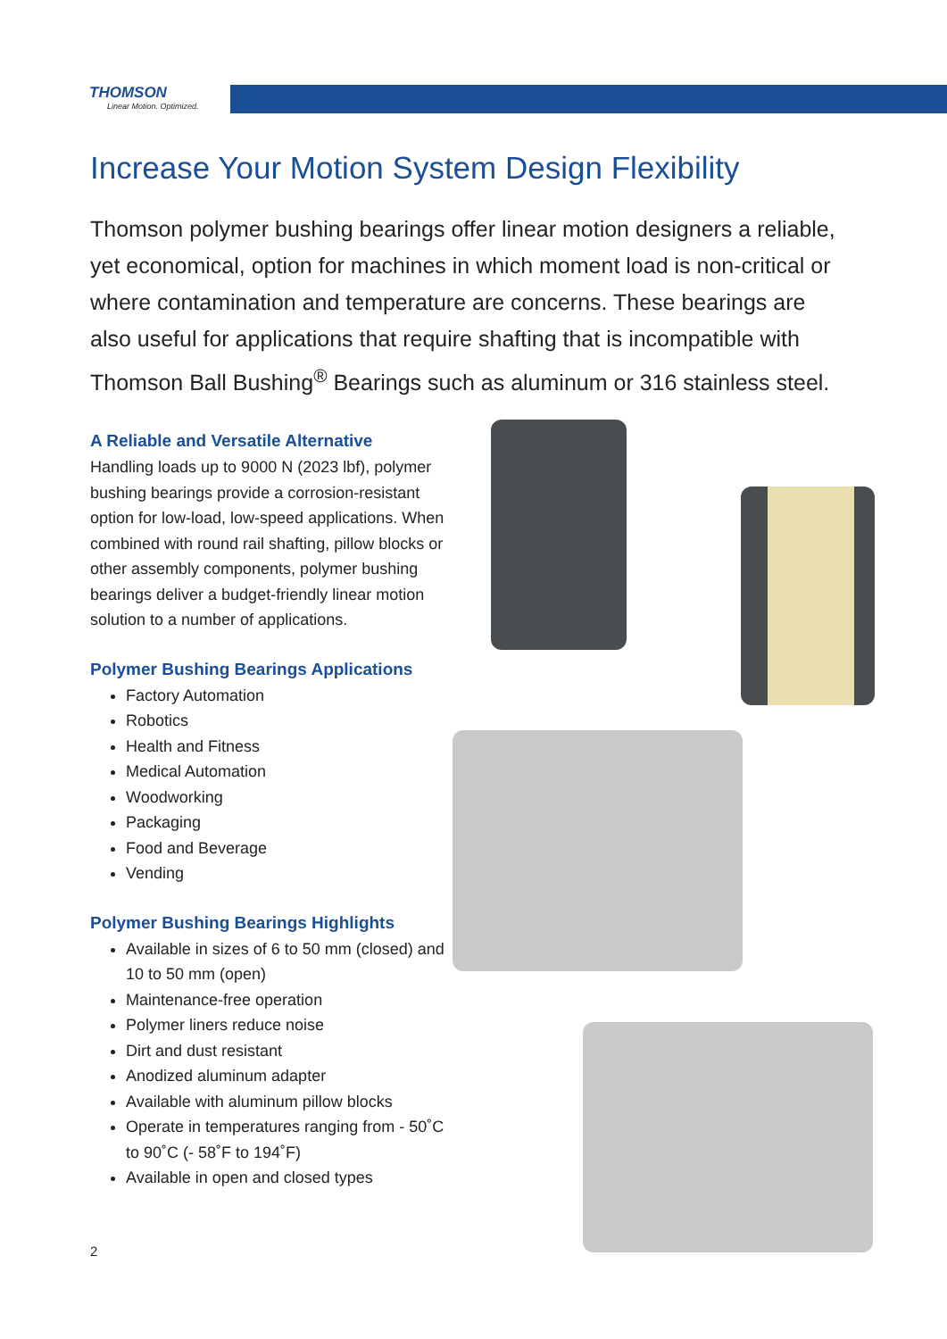THOMSON
Linear Motion. Optimized.
Increase Your Motion System Design Flexibility
Thomson polymer bushing bearings offer linear motion designers a reliable, yet economical, option for machines in which moment load is non-critical or where contamination and temperature are concerns. These bearings are also useful for applications that require shafting that is incompatible with Thomson Ball Bushing<sup>®</sup> Bearings such as aluminum or 316 stainless steel.
A Reliable and Versatile Alternative
Handling loads up to 9000 N (2023 lbf), polymer bushing bearings provide a corrosion-resistant option for low-load, low-speed applications. When combined with round rail shafting, pillow blocks or other assembly components, polymer bushing bearings deliver a budget-friendly linear motion solution to a number of applications.
Polymer Bushing Bearings Applications
Factory Automation
Robotics
Health and Fitness
Medical Automation
Woodworking
Packaging
Food and Beverage
Vending
Polymer Bushing Bearings Highlights
Available in sizes of 6 to 50 mm (closed) and 10 to 50 mm (open)
Maintenance-free operation
Polymer liners reduce noise
Dirt and dust resistant
Anodized aluminum adapter
Available with aluminum pillow blocks
Operate in temperatures ranging from - 50˚C to 90˚C (- 58˚F to 194˚F)
Available in open and closed types
2